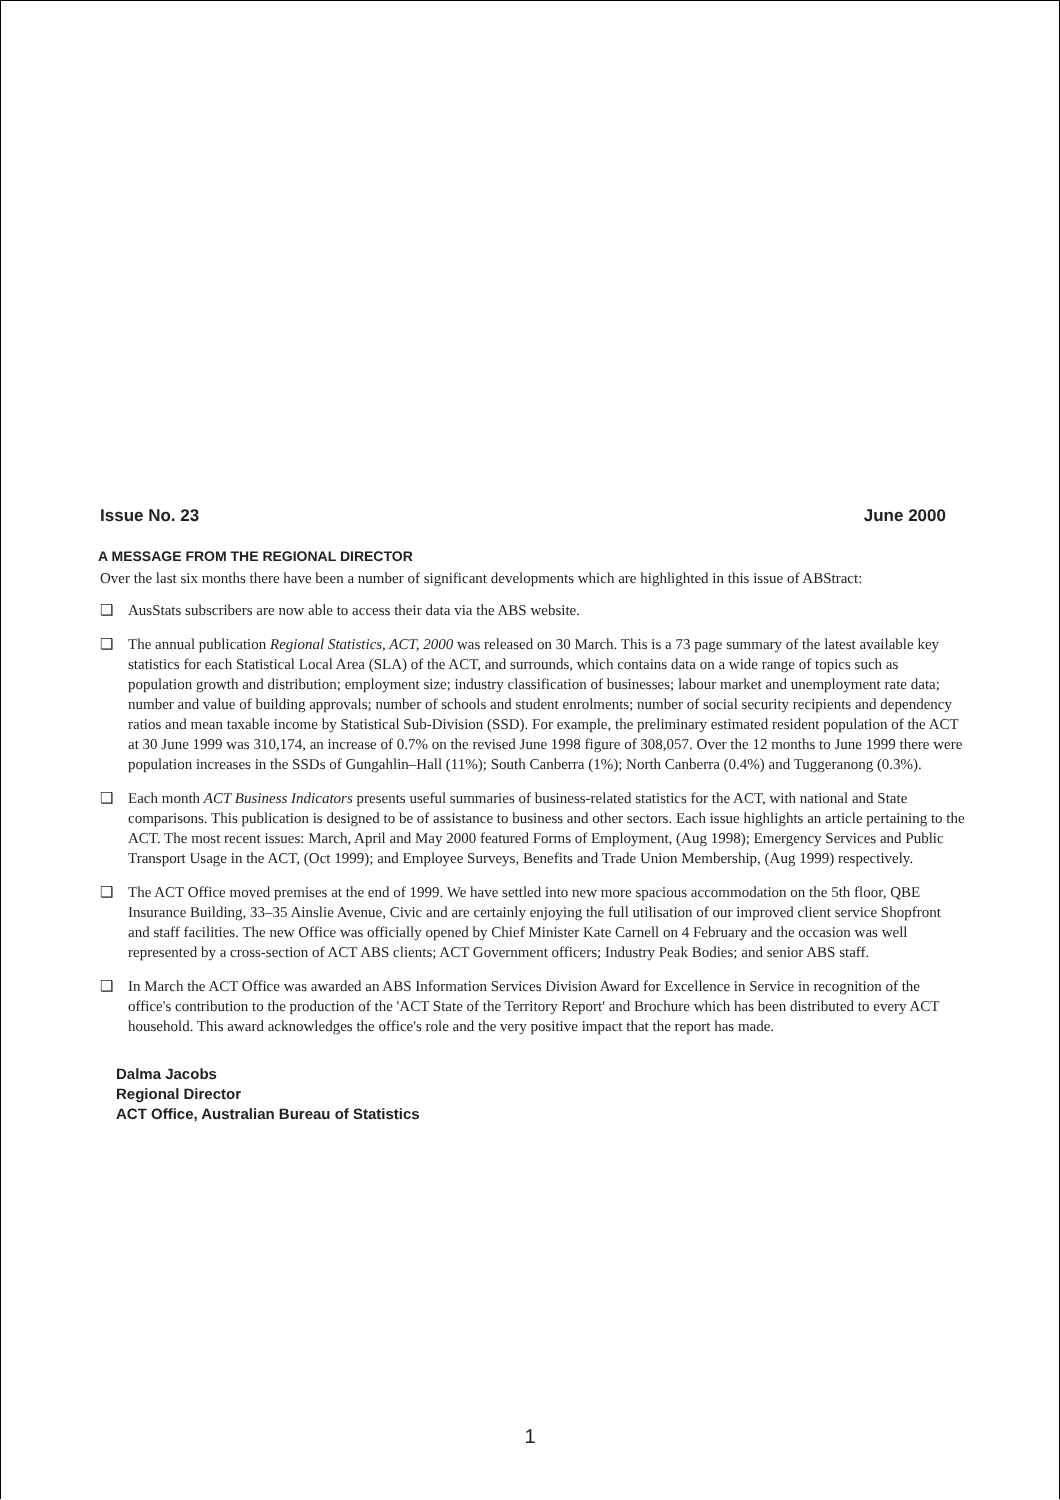Issue No. 23 June 2000
A MESSAGE FROM THE REGIONAL DIRECTOR
Over the last six months there have been a number of significant developments which are highlighted in this issue of ABStract:
❑ AusStats subscribers are now able to access their data via the ABS website.
❑ The annual publication Regional Statistics, ACT, 2000 was released on 30 March. This is a 73 page summary of the latest available key statistics for each Statistical Local Area (SLA) of the ACT, and surrounds, which contains data on a wide range of topics such as population growth and distribution; employment size; industry classification of businesses; labour market and unemployment rate data; number and value of building approvals; number of schools and student enrolments; number of social security recipients and dependency ratios and mean taxable income by Statistical Sub-Division (SSD). For example, the preliminary estimated resident population of the ACT at 30 June 1999 was 310,174, an increase of 0.7% on the revised June 1998 figure of 308,057. Over the 12 months to June 1999 there were population increases in the SSDs of Gungahlin–Hall (11%); South Canberra (1%); North Canberra (0.4%) and Tuggeranong (0.3%).
❑ Each month ACT Business Indicators presents useful summaries of business-related statistics for the ACT, with national and State comparisons. This publication is designed to be of assistance to business and other sectors. Each issue highlights an article pertaining to the ACT. The most recent issues: March, April and May 2000 featured Forms of Employment, (Aug 1998); Emergency Services and Public Transport Usage in the ACT, (Oct 1999); and Employee Surveys, Benefits and Trade Union Membership, (Aug 1999) respectively.
❑ The ACT Office moved premises at the end of 1999. We have settled into new more spacious accommodation on the 5th floor, QBE Insurance Building, 33–35 Ainslie Avenue, Civic and are certainly enjoying the full utilisation of our improved client service Shopfront and staff facilities. The new Office was officially opened by Chief Minister Kate Carnell on 4 February and the occasion was well represented by a cross-section of ACT ABS clients; ACT Government officers; Industry Peak Bodies; and senior ABS staff.
❑ In March the ACT Office was awarded an ABS Information Services Division Award for Excellence in Service in recognition of the office's contribution to the production of the 'ACT State of the Territory Report' and Brochure which has been distributed to every ACT household. This award acknowledges the office's role and the very positive impact that the report has made.
Dalma Jacobs
Regional Director
ACT Office, Australian Bureau of Statistics
1